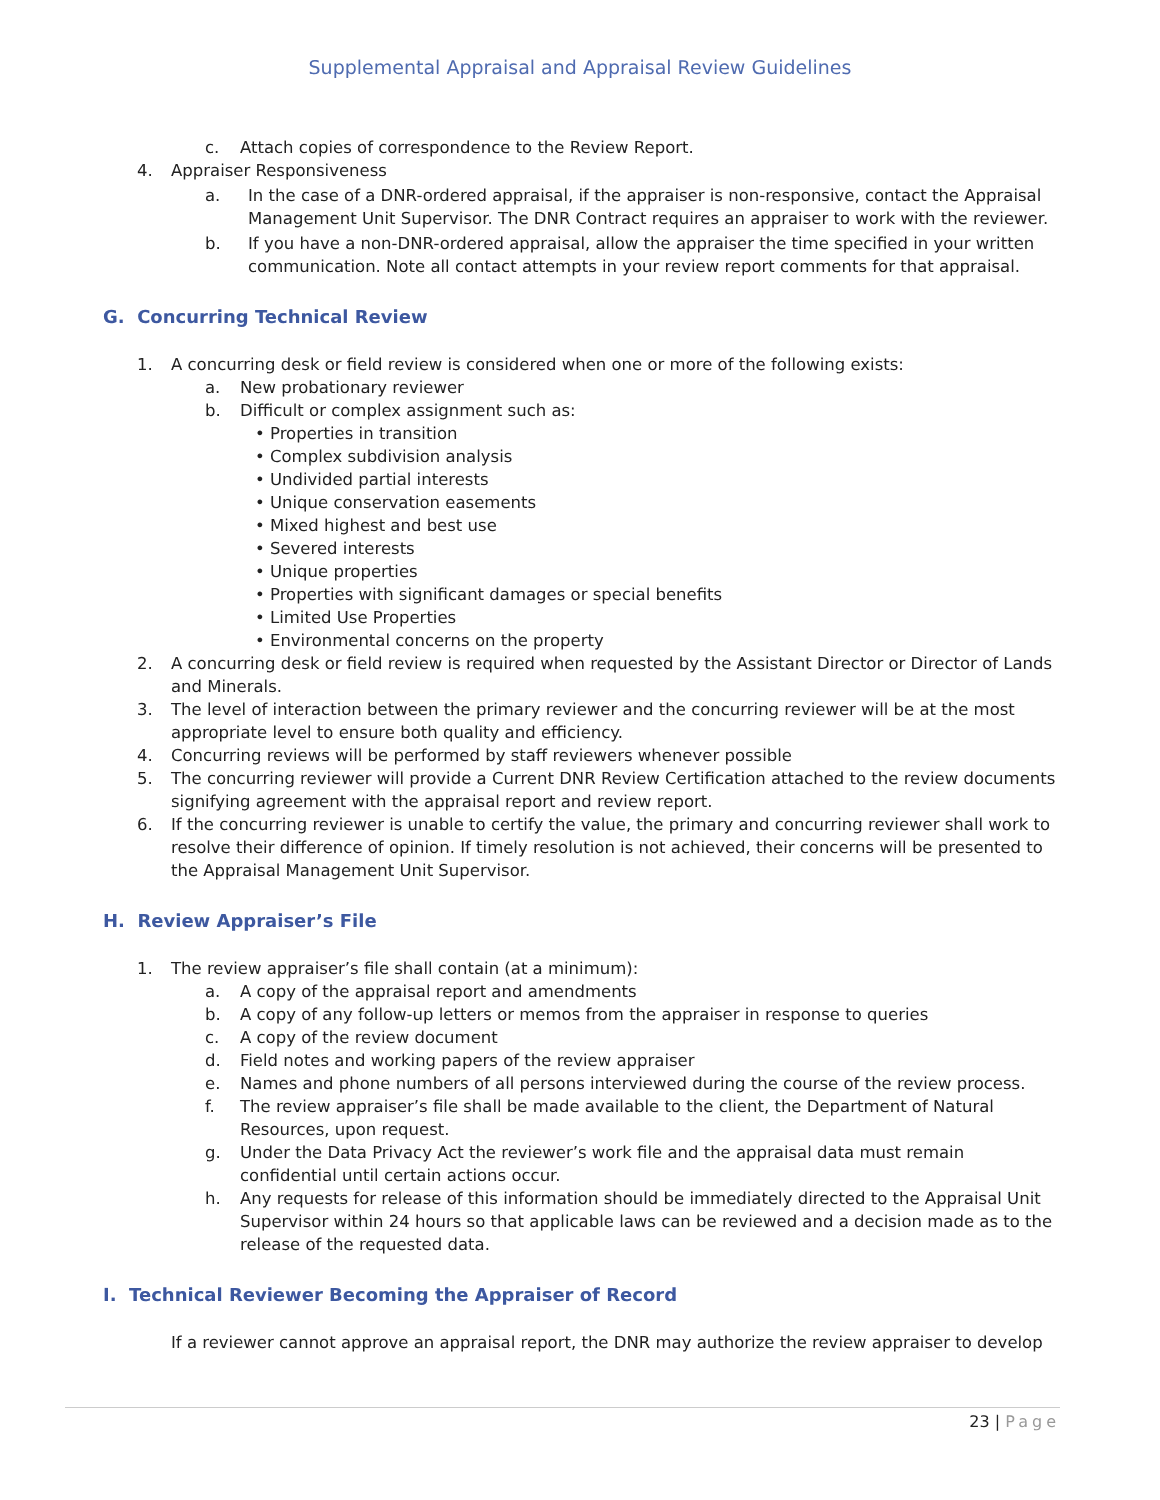Supplemental Appraisal and Appraisal Review Guidelines
c. Attach copies of correspondence to the Review Report.
4. Appraiser Responsiveness
a. In the case of a DNR-ordered appraisal, if the appraiser is non-responsive, contact the Appraisal Management Unit Supervisor. The DNR Contract requires an appraiser to work with the reviewer.
b. If you have a non-DNR-ordered appraisal, allow the appraiser the time specified in your written communication. Note all contact attempts in your review report comments for that appraisal.
G. Concurring Technical Review
1. A concurring desk or field review is considered when one or more of the following exists:
a. New probationary reviewer
b. Difficult or complex assignment such as:
• Properties in transition
• Complex subdivision analysis
• Undivided partial interests
• Unique conservation easements
• Mixed highest and best use
• Severed interests
• Unique properties
• Properties with significant damages or special benefits
• Limited Use Properties
• Environmental concerns on the property
2. A concurring desk or field review is required when requested by the Assistant Director or Director of Lands and Minerals.
3. The level of interaction between the primary reviewer and the concurring reviewer will be at the most appropriate level to ensure both quality and efficiency.
4. Concurring reviews will be performed by staff reviewers whenever possible
5. The concurring reviewer will provide a Current DNR Review Certification attached to the review documents signifying agreement with the appraisal report and review report.
6. If the concurring reviewer is unable to certify the value, the primary and concurring reviewer shall work to resolve their difference of opinion. If timely resolution is not achieved, their concerns will be presented to the Appraisal Management Unit Supervisor.
H. Review Appraiser’s File
1. The review appraiser’s file shall contain (at a minimum):
a. A copy of the appraisal report and amendments
b. A copy of any follow-up letters or memos from the appraiser in response to queries
c. A copy of the review document
d. Field notes and working papers of the review appraiser
e. Names and phone numbers of all persons interviewed during the course of the review process.
f. The review appraiser’s file shall be made available to the client, the Department of Natural Resources, upon request.
g. Under the Data Privacy Act the reviewer’s work file and the appraisal data must remain confidential until certain actions occur.
h. Any requests for release of this information should be immediately directed to the Appraisal Unit Supervisor within 24 hours so that applicable laws can be reviewed and a decision made as to the release of the requested data.
I. Technical Reviewer Becoming the Appraiser of Record
If a reviewer cannot approve an appraisal report, the DNR may authorize the review appraiser to develop
23 | Page